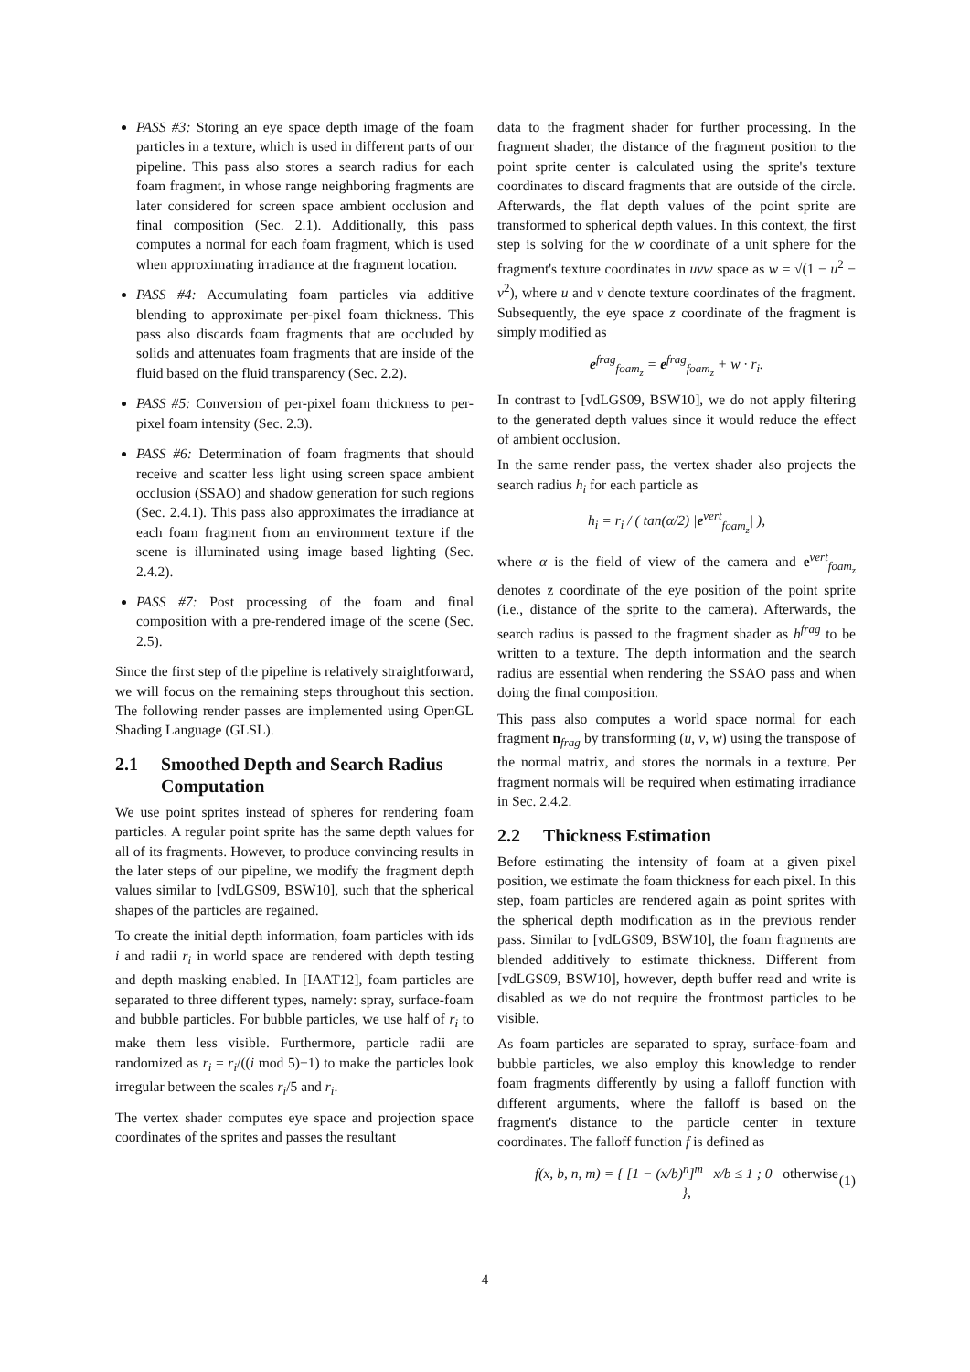PASS #3: Storing an eye space depth image of the foam particles in a texture, which is used in different parts of our pipeline. This pass also stores a search radius for each foam fragment, in whose range neighboring fragments are later considered for screen space ambient occlusion and final composition (Sec. 2.1). Additionally, this pass computes a normal for each foam fragment, which is used when approximating irradiance at the fragment location.
PASS #4: Accumulating foam particles via additive blending to approximate per-pixel foam thickness. This pass also discards foam fragments that are occluded by solids and attenuates foam fragments that are inside of the fluid based on the fluid transparency (Sec. 2.2).
PASS #5: Conversion of per-pixel foam thickness to per-pixel foam intensity (Sec. 2.3).
PASS #6: Determination of foam fragments that should receive and scatter less light using screen space ambient occlusion (SSAO) and shadow generation for such regions (Sec. 2.4.1). This pass also approximates the irradiance at each foam fragment from an environment texture if the scene is illuminated using image based lighting (Sec. 2.4.2).
PASS #7: Post processing of the foam and final composition with a pre-rendered image of the scene (Sec. 2.5).
Since the first step of the pipeline is relatively straightforward, we will focus on the remaining steps throughout this section. The following render passes are implemented using OpenGL Shading Language (GLSL).
2.1 Smoothed Depth and Search Radius
Computation
We use point sprites instead of spheres for rendering foam particles. A regular point sprite has the same depth values for all of its fragments. However, to produce convincing results in the later steps of our pipeline, we modify the fragment depth values similar to [vdLGS09, BSW10], such that the spherical shapes of the particles are regained.
To create the initial depth information, foam particles with ids i and radii r<sub>i</sub> in world space are rendered with depth testing and depth masking enabled. In [IAAT12], foam particles are separated to three different types, namely: spray, surface-foam and bubble particles. For bubble particles, we use half of r<sub>i</sub> to make them less visible. Furthermore, particle radii are randomized as r<sub>i</sub> = r<sub>i</sub>/((i mod 5)+1) to make the particles look irregular between the scales r<sub>i</sub>/5 and r<sub>i</sub>.
The vertex shader computes eye space and projection space coordinates of the sprites and passes the resultant
data to the fragment shader for further processing. In the fragment shader, the distance of the fragment position to the point sprite center is calculated using the sprite's texture coordinates to discard fragments that are outside of the circle. Afterwards, the flat depth values of the point sprite are transformed to spherical depth values. In this context, the first step is solving for the w coordinate of a unit sphere for the fragment's texture coordinates in uvw space as w = √(1 − u<sup>2</sup> − v<sup>2</sup>), where u and v denote texture coordinates of the fragment. Subsequently, the eye space z coordinate of the fragment is simply modified as
e<sup>frag</sup><sub>foam<sub>z</sub></sub> = e<sup>frag</sup><sub>foam<sub>z</sub></sub> + w · r<sub>i</sub>.
In contrast to [vdLGS09, BSW10], we do not apply filtering to the generated depth values since it would reduce the effect of ambient occlusion.
In the same render pass, the vertex shader also projects the search radius h<sub>i</sub> for each particle as
h<sub>i</sub> = r<sub>i</sub> / ( tan(α/2) |e<sup>vert</sup><sub>foam<sub>z</sub></sub>| ),
where α is the field of view of the camera and e<sup>vert</sup><sub>foam<sub>z</sub></sub> denotes z coordinate of the eye position of the point sprite (i.e., distance of the sprite to the camera). Afterwards, the search radius is passed to the fragment shader as h<sup>frag</sup> to be written to a texture. The depth information and the search radius are essential when rendering the SSAO pass and when doing the final composition.
This pass also computes a world space normal for each fragment n<sub>frag</sub> by transforming (u, v, w) using the transpose of the normal matrix, and stores the normals in a texture. Per fragment normals will be required when estimating irradiance in Sec. 2.4.2.
2.2 Thickness Estimation
Before estimating the intensity of foam at a given pixel position, we estimate the foam thickness for each pixel. In this step, foam particles are rendered again as point sprites with the spherical depth modification as in the previous render pass. Similar to [vdLGS09, BSW10], the foam fragments are blended additively to estimate thickness. Different from [vdLGS09, BSW10], however, depth buffer read and write is disabled as we do not require the frontmost particles to be visible.
As foam particles are separated to spray, surface-foam and bubble particles, we also employ this knowledge to render foam fragments differently by using a falloff function with different arguments, where the falloff is based on the fragment's distance to the particle center in texture coordinates. The falloff function f is defined as
f(x, b, n, m) = { [1 − (x/b)<sup>n</sup>]<sup>m</sup> x/b ≤ 1 ; 0 otherwise }, (1)
4